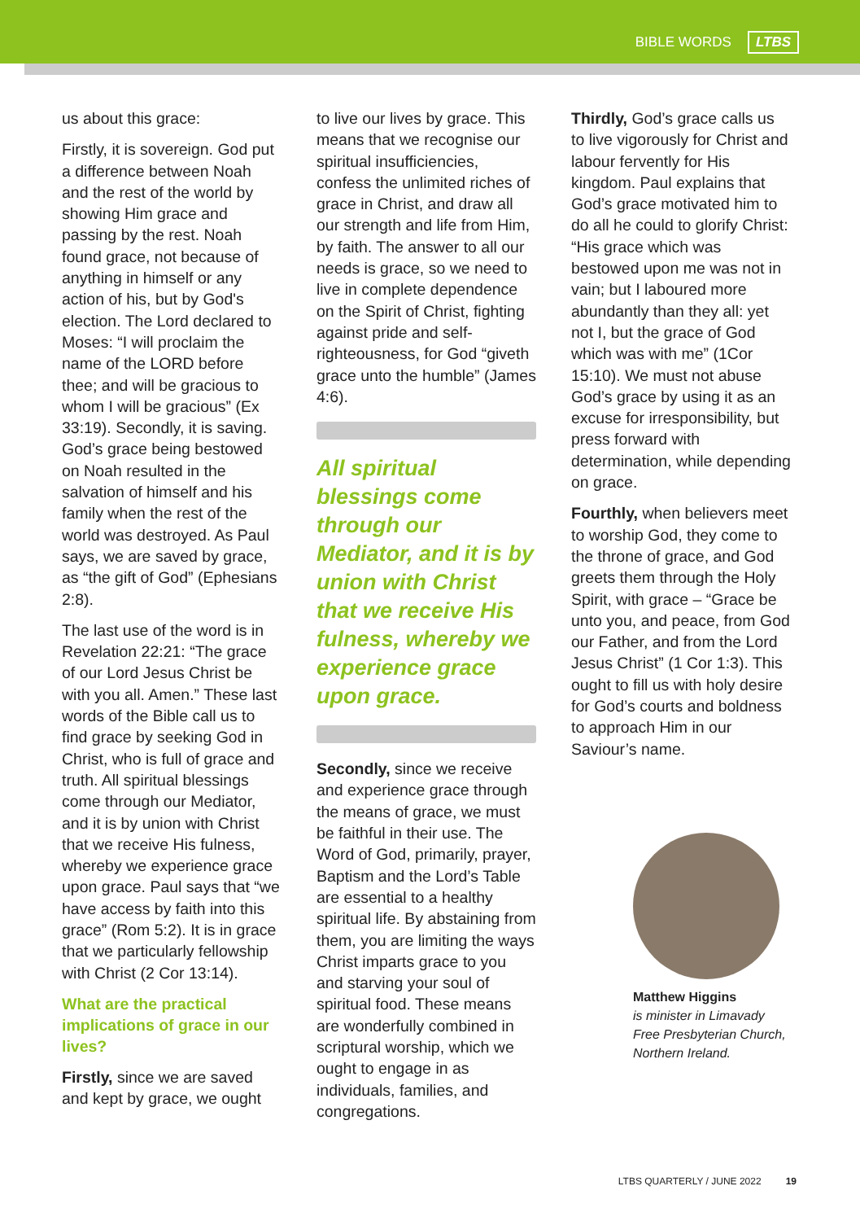BIBLE WORDS LTBS
us about this grace:
Firstly, it is sovereign. God put a difference between Noah and the rest of the world by showing Him grace and passing by the rest. Noah found grace, not because of anything in himself or any action of his, but by God's election. The Lord declared to Moses: “I will proclaim the name of the LORD before thee; and will be gracious to whom I will be gracious” (Ex 33:19). Secondly, it is saving. God’s grace being bestowed on Noah resulted in the salvation of himself and his family when the rest of the world was destroyed. As Paul says, we are saved by grace, as “the gift of God” (Ephesians 2:8).
The last use of the word is in Revelation 22:21: “The grace of our Lord Jesus Christ be with you all. Amen.” These last words of the Bible call us to find grace by seeking God in Christ, who is full of grace and truth. All spiritual blessings come through our Mediator, and it is by union with Christ that we receive His fulness, whereby we experience grace upon grace. Paul says that “we have access by faith into this grace” (Rom 5:2). It is in grace that we particularly fellowship with Christ (2 Cor 13:14).
What are the practical implications of grace in our lives?
Firstly, since we are saved and kept by grace, we ought
to live our lives by grace. This means that we recognise our spiritual insufficiencies, confess the unlimited riches of grace in Christ, and draw all our strength and life from Him, by faith. The answer to all our needs is grace, so we need to live in complete dependence on the Spirit of Christ, fighting against pride and self-righteousness, for God “giveth grace unto the humble” (James 4:6).
All spiritual blessings come through our Mediator, and it is by union with Christ that we receive His fulness, whereby we experience grace upon grace.
Secondly, since we receive and experience grace through the means of grace, we must be faithful in their use. The Word of God, primarily, prayer, Baptism and the Lord’s Table are essential to a healthy spiritual life. By abstaining from them, you are limiting the ways Christ imparts grace to you and starving your soul of spiritual food. These means are wonderfully combined in scriptural worship, which we ought to engage in as individuals, families, and congregations.
Thirdly, God’s grace calls us to live vigorously for Christ and labour fervently for His kingdom. Paul explains that God’s grace motivated him to do all he could to glorify Christ: “His grace which was bestowed upon me was not in vain; but I laboured more abundantly than they all: yet not I, but the grace of God which was with me” (1Cor 15:10). We must not abuse God’s grace by using it as an excuse for irresponsibility, but press forward with determination, while depending on grace.
Fourthly, when believers meet to worship God, they come to the throne of grace, and God greets them through the Holy Spirit, with grace – “Grace be unto you, and peace, from God our Father, and from the Lord Jesus Christ” (1 Cor 1:3). This ought to fill us with holy desire for God’s courts and boldness to approach Him in our Saviour’s name.
Matthew Higgins
is minister in Limavady Free Presbyterian Church, Northern Ireland.
LTBS QUARTERLY / JUNE 2022 19